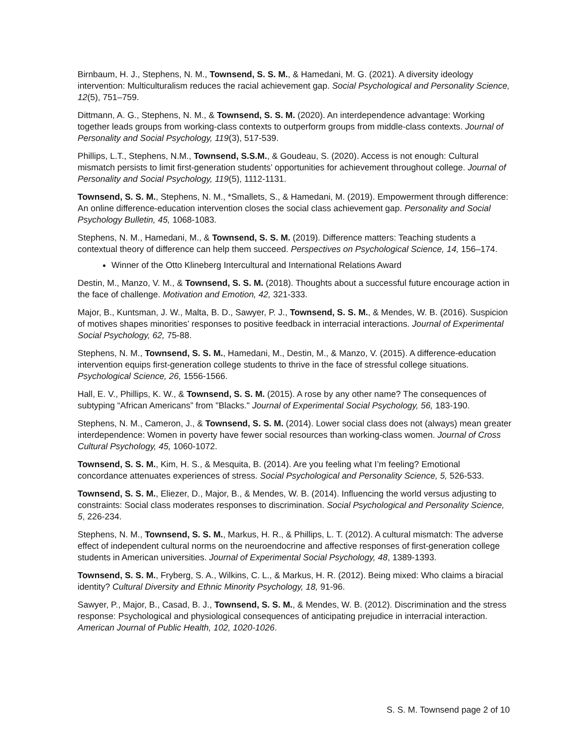Birnbaum, H. J., Stephens, N. M., Townsend, S. S. M., & Hamedani, M. G. (2021). A diversity ideology intervention: Multiculturalism reduces the racial achievement gap. Social Psychological and Personality Science, 12(5), 751–759.
Dittmann, A. G., Stephens, N. M., & Townsend, S. S. M. (2020). An interdependence advantage: Working together leads groups from working-class contexts to outperform groups from middle-class contexts. Journal of Personality and Social Psychology, 119(3), 517-539.
Phillips, L.T., Stephens, N.M., Townsend, S.S.M., & Goudeau, S. (2020). Access is not enough: Cultural mismatch persists to limit first-generation students’ opportunities for achievement throughout college. Journal of Personality and Social Psychology, 119(5), 1112-1131.
Townsend, S. S. M., Stephens, N. M., *Smallets, S., & Hamedani, M. (2019). Empowerment through difference: An online difference-education intervention closes the social class achievement gap. Personality and Social Psychology Bulletin, 45, 1068-1083.
Stephens, N. M., Hamedani, M., & Townsend, S. S. M. (2019). Difference matters: Teaching students a contextual theory of difference can help them succeed. Perspectives on Psychological Science, 14, 156–174.
Winner of the Otto Klineberg Intercultural and International Relations Award
Destin, M., Manzo, V. M., & Townsend, S. S. M. (2018). Thoughts about a successful future encourage action in the face of challenge. Motivation and Emotion, 42, 321-333.
Major, B., Kuntsman, J. W., Malta, B. D., Sawyer, P. J., Townsend, S. S. M., & Mendes, W. B. (2016). Suspicion of motives shapes minorities’ responses to positive feedback in interracial interactions. Journal of Experimental Social Psychology, 62, 75-88.
Stephens, N. M., Townsend, S. S. M., Hamedani, M., Destin, M., & Manzo, V. (2015). A difference-education intervention equips first-generation college students to thrive in the face of stressful college situations. Psychological Science, 26, 1556-1566.
Hall, E. V., Phillips, K. W., & Townsend, S. S. M. (2015). A rose by any other name? The consequences of subtyping “African Americans” from "Blacks." Journal of Experimental Social Psychology, 56, 183-190.
Stephens, N. M., Cameron, J., & Townsend, S. S. M. (2014). Lower social class does not (always) mean greater interdependence: Women in poverty have fewer social resources than working-class women. Journal of Cross Cultural Psychology, 45, 1060-1072.
Townsend, S. S. M., Kim, H. S., & Mesquita, B. (2014). Are you feeling what I’m feeling? Emotional concordance attenuates experiences of stress. Social Psychological and Personality Science, 5, 526-533.
Townsend, S. S. M., Eliezer, D., Major, B., & Mendes, W. B. (2014). Influencing the world versus adjusting to constraints: Social class moderates responses to discrimination. Social Psychological and Personality Science, 5, 226-234.
Stephens, N. M., Townsend, S. S. M., Markus, H. R., & Phillips, L. T. (2012). A cultural mismatch: The adverse effect of independent cultural norms on the neuroendocrine and affective responses of first-generation college students in American universities. Journal of Experimental Social Psychology, 48, 1389-1393.
Townsend, S. S. M., Fryberg, S. A., Wilkins, C. L., & Markus, H. R. (2012). Being mixed: Who claims a biracial identity? Cultural Diversity and Ethnic Minority Psychology, 18, 91-96.
Sawyer, P., Major, B., Casad, B. J., Townsend, S. S. M., & Mendes, W. B. (2012). Discrimination and the stress response: Psychological and physiological consequences of anticipating prejudice in interracial interaction. American Journal of Public Health, 102, 1020-1026.
S. S. M. Townsend page 2 of 10